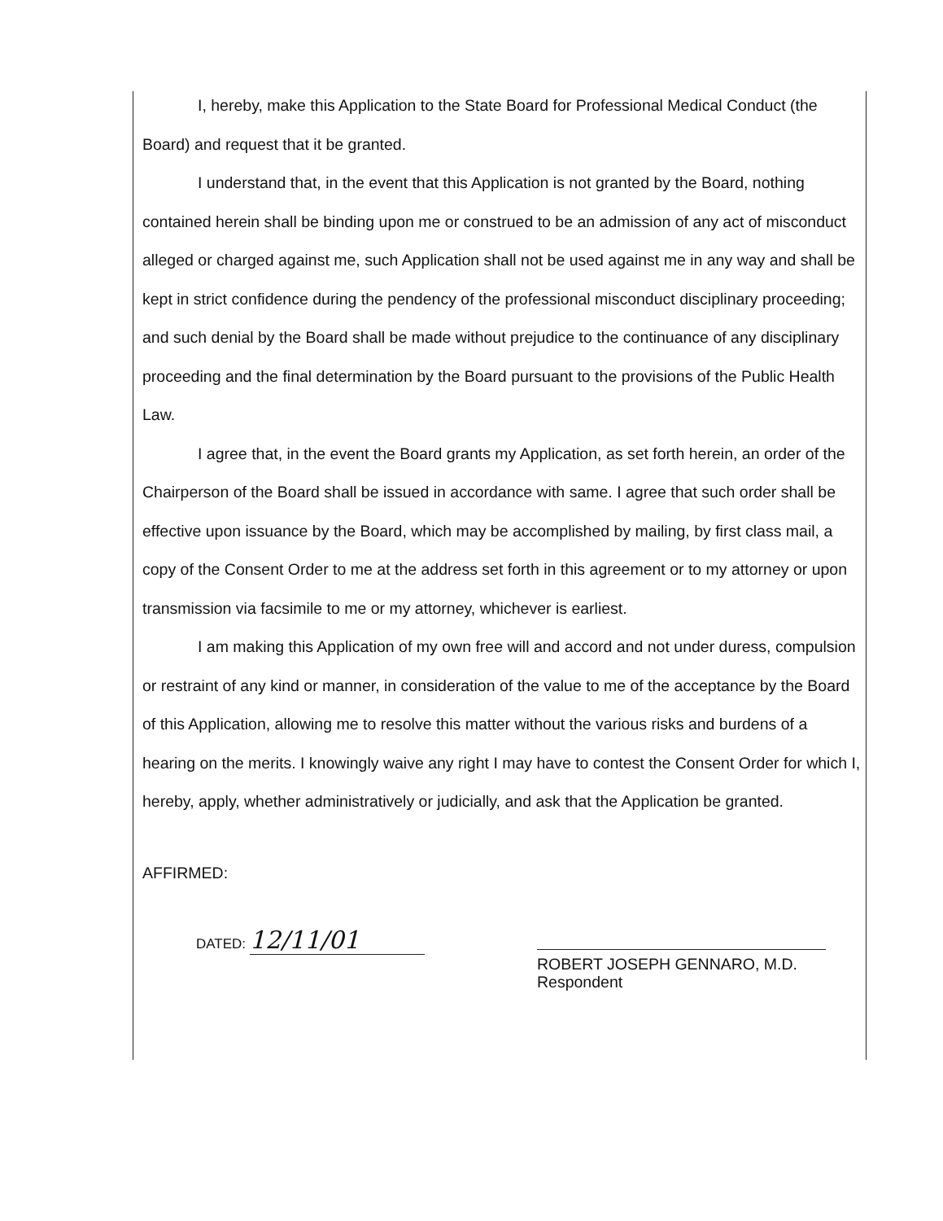I, hereby, make this Application to the State Board for Professional Medical Conduct (the Board) and request that it be granted.
I understand that, in the event that this Application is not granted by the Board, nothing contained herein shall be binding upon me or construed to be an admission of any act of misconduct alleged or charged against me, such Application shall not be used against me in any way and shall be kept in strict confidence during the pendency of the professional misconduct disciplinary proceeding; and such denial by the Board shall be made without prejudice to the continuance of any disciplinary proceeding and the final determination by the Board pursuant to the provisions of the Public Health Law.
I agree that, in the event the Board grants my Application, as set forth herein, an order of the Chairperson of the Board shall be issued in accordance with same. I agree that such order shall be effective upon issuance by the Board, which may be accomplished by mailing, by first class mail, a copy of the Consent Order to me at the address set forth in this agreement or to my attorney or upon transmission via facsimile to me or my attorney, whichever is earliest.
I am making this Application of my own free will and accord and not under duress, compulsion or restraint of any kind or manner, in consideration of the value to me of the acceptance by the Board of this Application, allowing me to resolve this matter without the various risks and burdens of a hearing on the merits. I knowingly waive any right I may have to contest the Consent Order for which I, hereby, apply, whether administratively or judicially, and ask that the Application be granted.
AFFIRMED:
DATED: 12/11/01
ROBERT JOSEPH GENNARO, M.D.
Respondent